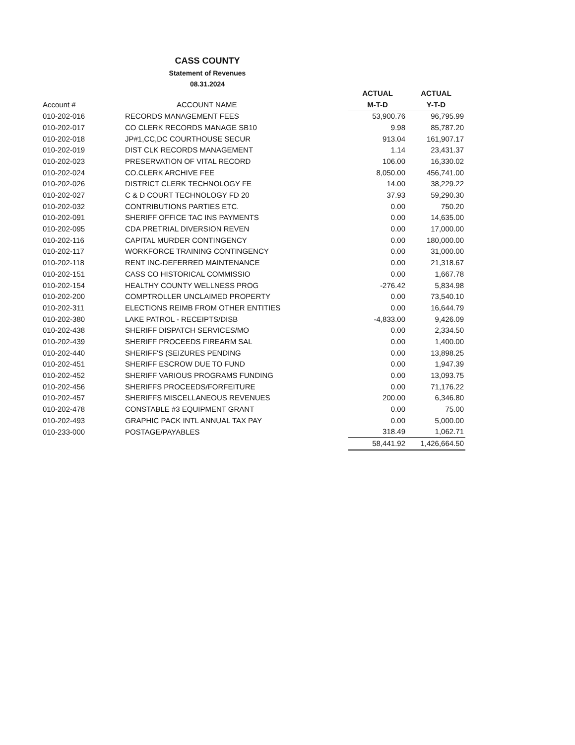CASS COUNTY
Statement of Revenues
08.31.2024
| | | ACTUAL | ACTUAL |
| --- | --- | --- | --- |
| Account # | ACCOUNT NAME | M-T-D | Y-T-D |
| 010-202-016 | RECORDS MANAGEMENT FEES | 53,900.76 | 96,795.99 |
| 010-202-017 | CO CLERK RECORDS MANAGE SB10 | 9.98 | 85,787.20 |
| 010-202-018 | JP#1,CC,DC COURTHOUSE SECUR | 913.04 | 161,907.17 |
| 010-202-019 | DIST CLK RECORDS MANAGEMENT | 1.14 | 23,431.37 |
| 010-202-023 | PRESERVATION OF VITAL RECORD | 106.00 | 16,330.02 |
| 010-202-024 | CO.CLERK ARCHIVE FEE | 8,050.00 | 456,741.00 |
| 010-202-026 | DISTRICT CLERK TECHNOLOGY FE | 14.00 | 38,229.22 |
| 010-202-027 | C & D COURT TECHNOLOGY FD 20 | 37.93 | 59,290.30 |
| 010-202-032 | CONTRIBUTIONS PARTIES ETC. | 0.00 | 750.20 |
| 010-202-091 | SHERIFF OFFICE TAC INS PAYMENTS | 0.00 | 14,635.00 |
| 010-202-095 | CDA PRETRIAL DIVERSION REVEN | 0.00 | 17,000.00 |
| 010-202-116 | CAPITAL MURDER CONTINGENCY | 0.00 | 180,000.00 |
| 010-202-117 | WORKFORCE TRAINING CONTINGENCY | 0.00 | 31,000.00 |
| 010-202-118 | RENT INC-DEFERRED MAINTENANCE | 0.00 | 21,318.67 |
| 010-202-151 | CASS CO HISTORICAL COMMISSIO | 0.00 | 1,667.78 |
| 010-202-154 | HEALTHY COUNTY WELLNESS PROG | -276.42 | 5,834.98 |
| 010-202-200 | COMPTROLLER UNCLAIMED PROPERTY | 0.00 | 73,540.10 |
| 010-202-311 | ELECTIONS REIMB FROM OTHER ENTITIES | 0.00 | 16,644.79 |
| 010-202-380 | LAKE PATROL - RECEIPTS/DISB | -4,833.00 | 9,426.09 |
| 010-202-438 | SHERIFF DISPATCH SERVICES/MO | 0.00 | 2,334.50 |
| 010-202-439 | SHERIFF PROCEEDS FIREARM SAL | 0.00 | 1,400.00 |
| 010-202-440 | SHERIFF'S (SEIZURES PENDING | 0.00 | 13,898.25 |
| 010-202-451 | SHERIFF ESCROW DUE TO FUND | 0.00 | 1,947.39 |
| 010-202-452 | SHERIFF VARIOUS PROGRAMS FUNDING | 0.00 | 13,093.75 |
| 010-202-456 | SHERIFFS PROCEEDS/FORFEITURE | 0.00 | 71,176.22 |
| 010-202-457 | SHERIFFS MISCELLANEOUS REVENUES | 200.00 | 6,346.80 |
| 010-202-478 | CONSTABLE #3 EQUIPMENT GRANT | 0.00 | 75.00 |
| 010-202-493 | GRAPHIC PACK INTL ANNUAL TAX PAY | 0.00 | 5,000.00 |
| 010-233-000 | POSTAGE/PAYABLES | 318.49 | 1,062.71 |
| | | 58,441.92 | 1,426,664.50 |